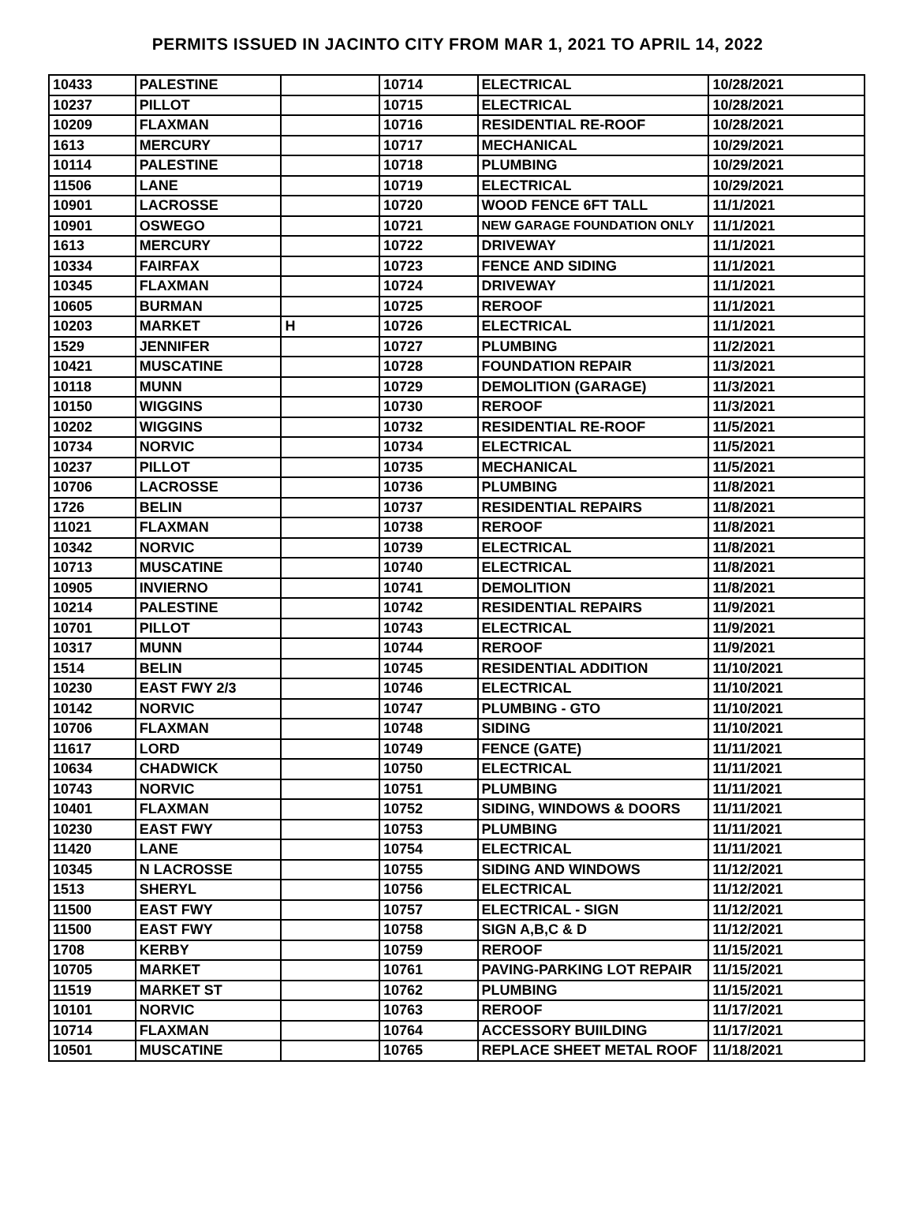PERMITS ISSUED IN JACINTO CITY FROM MAR 1, 2021 TO APRIL 14, 2022
| 10433 | PALESTINE | | 10714 | ELECTRICAL | 10/28/2021 |
| 10237 | PILLOT | | 10715 | ELECTRICAL | 10/28/2021 |
| 10209 | FLAXMAN | | 10716 | RESIDENTIAL RE-ROOF | 10/28/2021 |
| 1613 | MERCURY | | 10717 | MECHANICAL | 10/29/2021 |
| 10114 | PALESTINE | | 10718 | PLUMBING | 10/29/2021 |
| 11506 | LANE | | 10719 | ELECTRICAL | 10/29/2021 |
| 10901 | LACROSSE | | 10720 | WOOD FENCE 6FT TALL | 11/1/2021 |
| 10901 | OSWEGO | | 10721 | NEW GARAGE FOUNDATION ONLY | 11/1/2021 |
| 1613 | MERCURY | | 10722 | DRIVEWAY | 11/1/2021 |
| 10334 | FAIRFAX | | 10723 | FENCE AND SIDING | 11/1/2021 |
| 10345 | FLAXMAN | | 10724 | DRIVEWAY | 11/1/2021 |
| 10605 | BURMAN | | 10725 | REROOF | 11/1/2021 |
| 10203 | MARKET | H | 10726 | ELECTRICAL | 11/1/2021 |
| 1529 | JENNIFER | | 10727 | PLUMBING | 11/2/2021 |
| 10421 | MUSCATINE | | 10728 | FOUNDATION REPAIR | 11/3/2021 |
| 10118 | MUNN | | 10729 | DEMOLITION (GARAGE) | 11/3/2021 |
| 10150 | WIGGINS | | 10730 | REROOF | 11/3/2021 |
| 10202 | WIGGINS | | 10732 | RESIDENTIAL RE-ROOF | 11/5/2021 |
| 10734 | NORVIC | | 10734 | ELECTRICAL | 11/5/2021 |
| 10237 | PILLOT | | 10735 | MECHANICAL | 11/5/2021 |
| 10706 | LACROSSE | | 10736 | PLUMBING | 11/8/2021 |
| 1726 | BELIN | | 10737 | RESIDENTIAL REPAIRS | 11/8/2021 |
| 11021 | FLAXMAN | | 10738 | REROOF | 11/8/2021 |
| 10342 | NORVIC | | 10739 | ELECTRICAL | 11/8/2021 |
| 10713 | MUSCATINE | | 10740 | ELECTRICAL | 11/8/2021 |
| 10905 | INVIERNO | | 10741 | DEMOLITION | 11/8/2021 |
| 10214 | PALESTINE | | 10742 | RESIDENTIAL REPAIRS | 11/9/2021 |
| 10701 | PILLOT | | 10743 | ELECTRICAL | 11/9/2021 |
| 10317 | MUNN | | 10744 | REROOF | 11/9/2021 |
| 1514 | BELIN | | 10745 | RESIDENTIAL ADDITION | 11/10/2021 |
| 10230 | EAST FWY 2/3 | | 10746 | ELECTRICAL | 11/10/2021 |
| 10142 | NORVIC | | 10747 | PLUMBING - GTO | 11/10/2021 |
| 10706 | FLAXMAN | | 10748 | SIDING | 11/10/2021 |
| 11617 | LORD | | 10749 | FENCE (GATE) | 11/11/2021 |
| 10634 | CHADWICK | | 10750 | ELECTRICAL | 11/11/2021 |
| 10743 | NORVIC | | 10751 | PLUMBING | 11/11/2021 |
| 10401 | FLAXMAN | | 10752 | SIDING, WINDOWS & DOORS | 11/11/2021 |
| 10230 | EAST FWY | | 10753 | PLUMBING | 11/11/2021 |
| 11420 | LANE | | 10754 | ELECTRICAL | 11/11/2021 |
| 10345 | N LACROSSE | | 10755 | SIDING AND WINDOWS | 11/12/2021 |
| 1513 | SHERYL | | 10756 | ELECTRICAL | 11/12/2021 |
| 11500 | EAST FWY | | 10757 | ELECTRICAL - SIGN | 11/12/2021 |
| 11500 | EAST FWY | | 10758 | SIGN A,B,C & D | 11/12/2021 |
| 1708 | KERBY | | 10759 | REROOF | 11/15/2021 |
| 10705 | MARKET | | 10761 | PAVING-PARKING LOT REPAIR | 11/15/2021 |
| 11519 | MARKET ST | | 10762 | PLUMBING | 11/15/2021 |
| 10101 | NORVIC | | 10763 | REROOF | 11/17/2021 |
| 10714 | FLAXMAN | | 10764 | ACCESSORY BUIILDING | 11/17/2021 |
| 10501 | MUSCATINE | | 10765 | REPLACE SHEET METAL ROOF | 11/18/2021 |